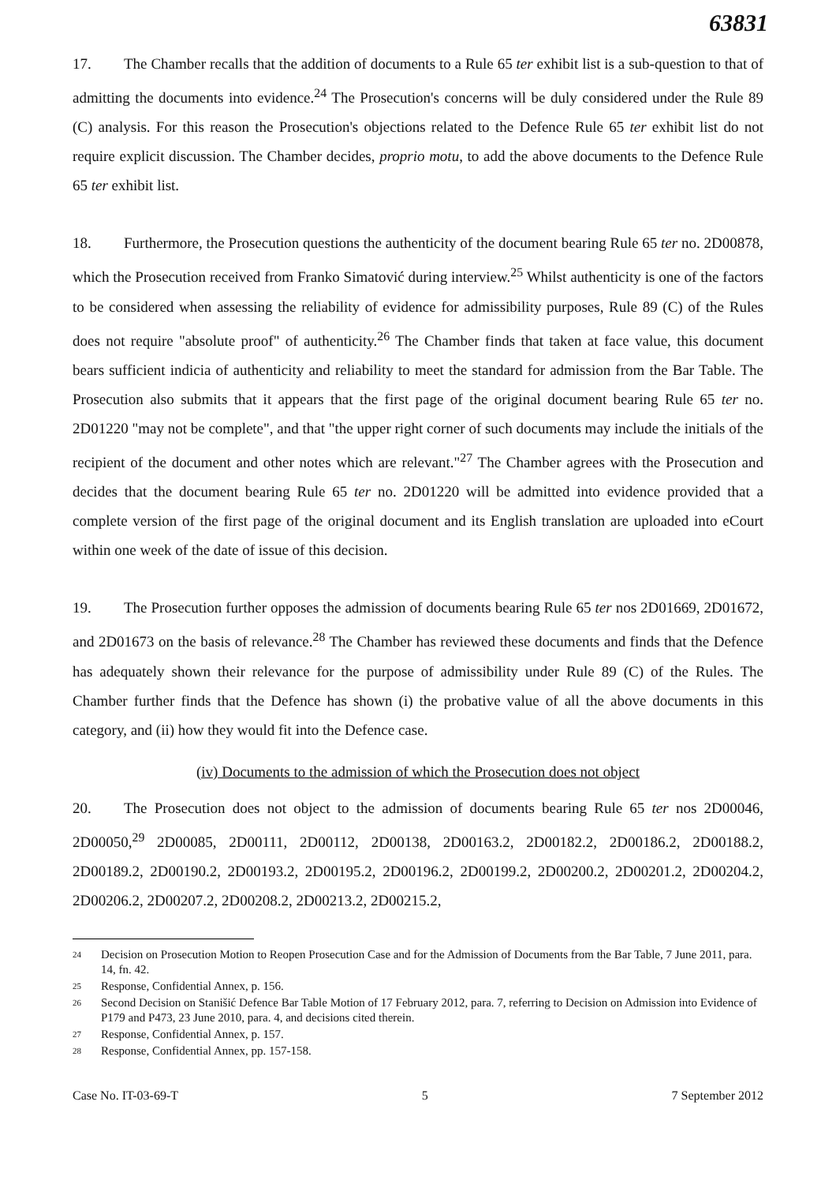63831
17. The Chamber recalls that the addition of documents to a Rule 65 ter exhibit list is a sub-question to that of admitting the documents into evidence.<sup>24</sup> The Prosecution's concerns will be duly considered under the Rule 89 (C) analysis. For this reason the Prosecution's objections related to the Defence Rule 65 ter exhibit list do not require explicit discussion. The Chamber decides, proprio motu, to add the above documents to the Defence Rule 65 ter exhibit list.
18. Furthermore, the Prosecution questions the authenticity of the document bearing Rule 65 ter no. 2D00878, which the Prosecution received from Franko Simatović during interview.<sup>25</sup> Whilst authenticity is one of the factors to be considered when assessing the reliability of evidence for admissibility purposes, Rule 89 (C) of the Rules does not require "absolute proof" of authenticity.<sup>26</sup> The Chamber finds that taken at face value, this document bears sufficient indicia of authenticity and reliability to meet the standard for admission from the Bar Table. The Prosecution also submits that it appears that the first page of the original document bearing Rule 65 ter no. 2D01220 "may not be complete", and that "the upper right corner of such documents may include the initials of the recipient of the document and other notes which are relevant."<sup>27</sup> The Chamber agrees with the Prosecution and decides that the document bearing Rule 65 ter no. 2D01220 will be admitted into evidence provided that a complete version of the first page of the original document and its English translation are uploaded into eCourt within one week of the date of issue of this decision.
19. The Prosecution further opposes the admission of documents bearing Rule 65 ter nos 2D01669, 2D01672, and 2D01673 on the basis of relevance.<sup>28</sup> The Chamber has reviewed these documents and finds that the Defence has adequately shown their relevance for the purpose of admissibility under Rule 89 (C) of the Rules. The Chamber further finds that the Defence has shown (i) the probative value of all the above documents in this category, and (ii) how they would fit into the Defence case.
(iv) Documents to the admission of which the Prosecution does not object
20. The Prosecution does not object to the admission of documents bearing Rule 65 ter nos 2D00046, 2D00050,<sup>29</sup> 2D00085, 2D00111, 2D00112, 2D00138, 2D00163.2, 2D00182.2, 2D00186.2, 2D00188.2, 2D00189.2, 2D00190.2, 2D00193.2, 2D00195.2, 2D00196.2, 2D00199.2, 2D00200.2, 2D00201.2, 2D00204.2, 2D00206.2, 2D00207.2, 2D00208.2, 2D00213.2, 2D00215.2,
24 Decision on Prosecution Motion to Reopen Prosecution Case and for the Admission of Documents from the Bar Table, 7 June 2011, para. 14, fn. 42.
25 Response, Confidential Annex, p. 156.
26 Second Decision on Stanišić Defence Bar Table Motion of 17 February 2012, para. 7, referring to Decision on Admission into Evidence of P179 and P473, 23 June 2010, para. 4, and decisions cited therein.
27 Response, Confidential Annex, p. 157.
28 Response, Confidential Annex, pp. 157-158.
Case No. IT-03-69-T 5 7 September 2012